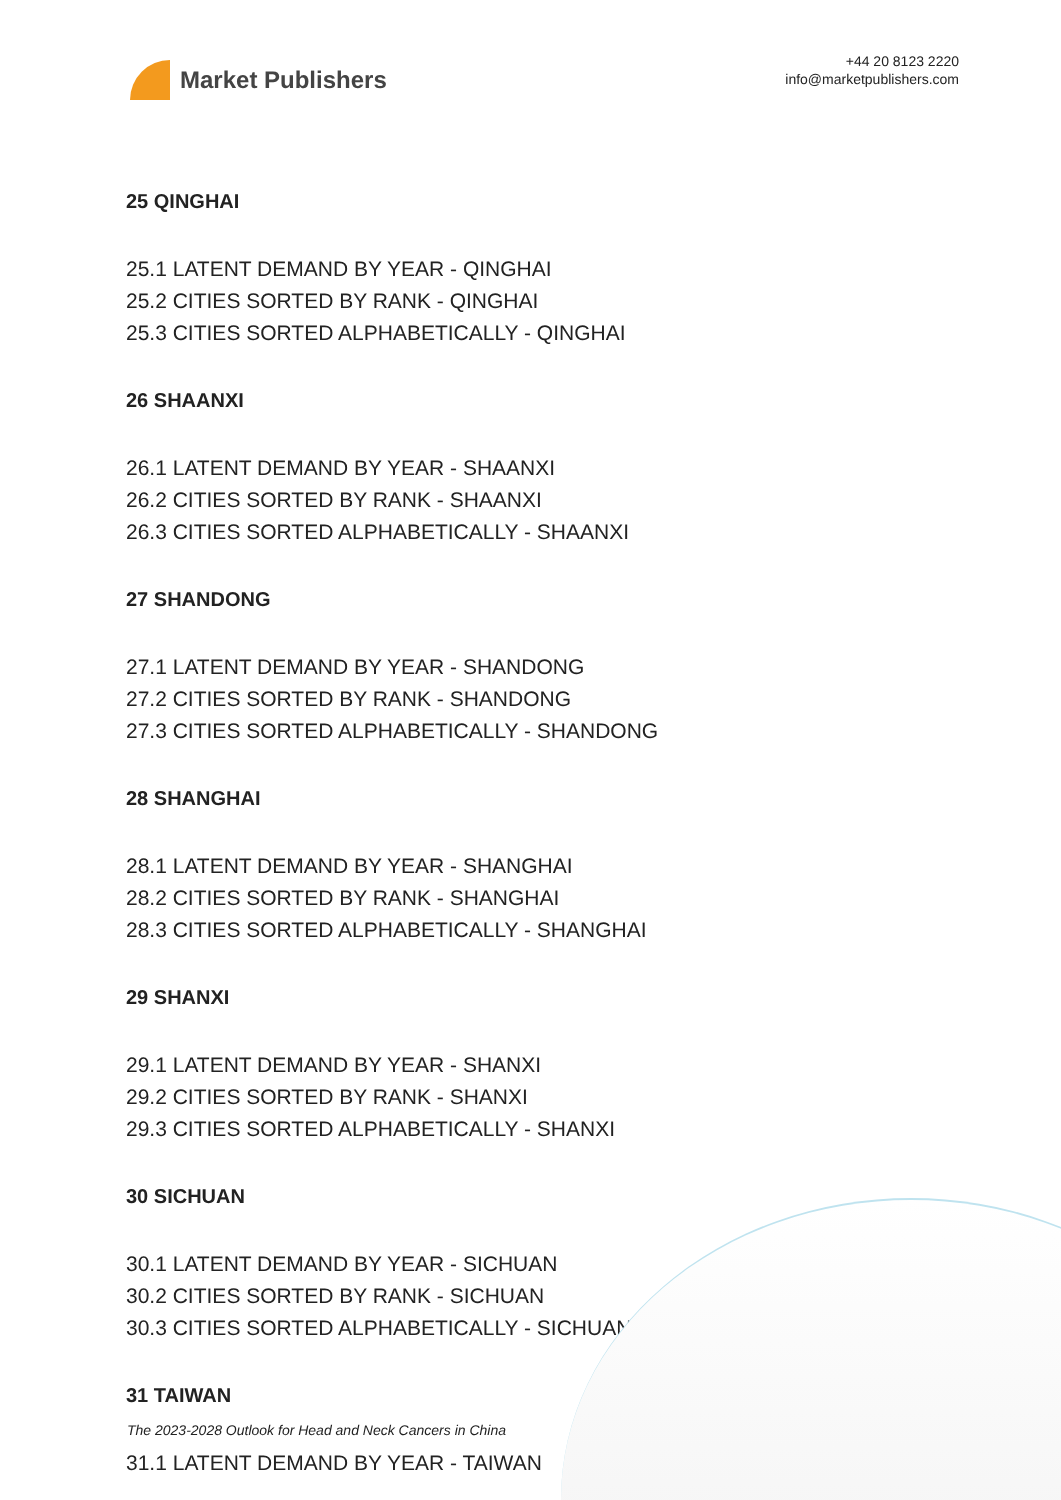Market Publishers
+44 20 8123 2220
info@marketpublishers.com
25 QINGHAI
25.1 LATENT DEMAND BY YEAR - QINGHAI
25.2 CITIES SORTED BY RANK - QINGHAI
25.3 CITIES SORTED ALPHABETICALLY - QINGHAI
26 SHAANXI
26.1 LATENT DEMAND BY YEAR - SHAANXI
26.2 CITIES SORTED BY RANK - SHAANXI
26.3 CITIES SORTED ALPHABETICALLY - SHAANXI
27 SHANDONG
27.1 LATENT DEMAND BY YEAR - SHANDONG
27.2 CITIES SORTED BY RANK - SHANDONG
27.3 CITIES SORTED ALPHABETICALLY - SHANDONG
28 SHANGHAI
28.1 LATENT DEMAND BY YEAR - SHANGHAI
28.2 CITIES SORTED BY RANK - SHANGHAI
28.3 CITIES SORTED ALPHABETICALLY - SHANGHAI
29 SHANXI
29.1 LATENT DEMAND BY YEAR - SHANXI
29.2 CITIES SORTED BY RANK - SHANXI
29.3 CITIES SORTED ALPHABETICALLY - SHANXI
30 SICHUAN
30.1 LATENT DEMAND BY YEAR - SICHUAN
30.2 CITIES SORTED BY RANK - SICHUAN
30.3 CITIES SORTED ALPHABETICALLY - SICHUAN
31 TAIWAN
31.1 LATENT DEMAND BY YEAR - TAIWAN
The 2023-2028 Outlook for Head and Neck Cancers in China